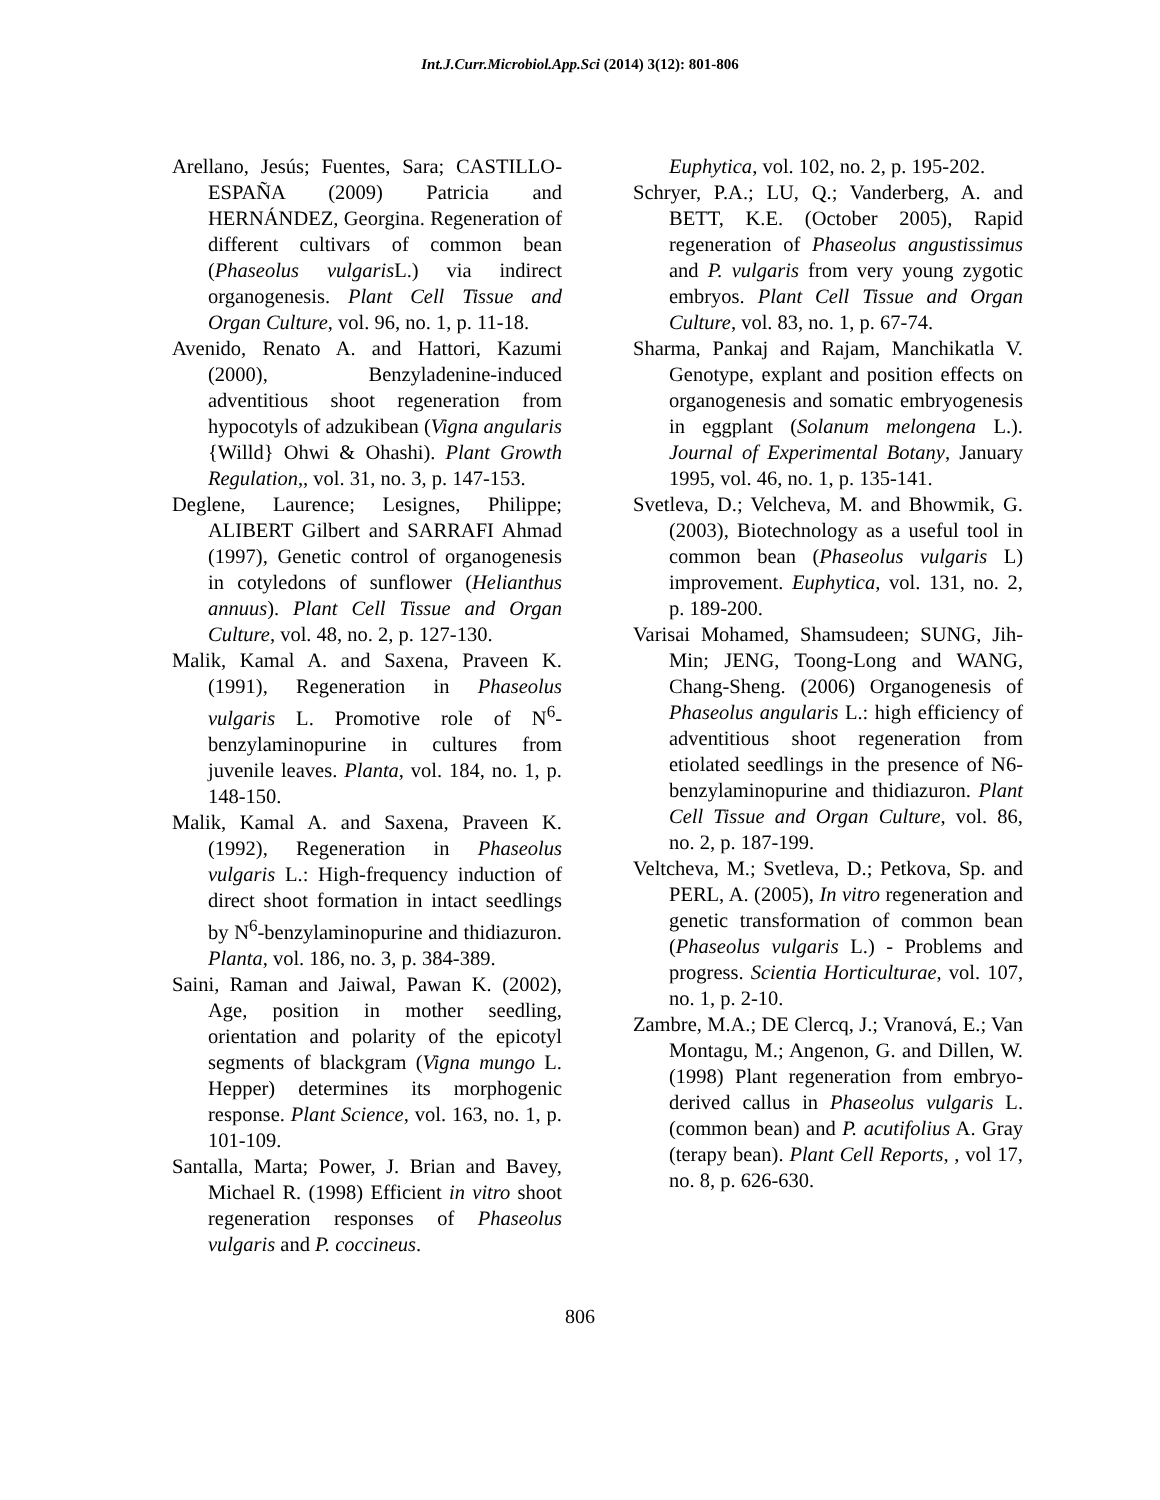Int.J.Curr.Microbiol.App.Sci (2014) 3(12): 801-806
Arellano, Jesús; Fuentes, Sara; CASTILLO-ESPAÑA (2009) Patricia and HERNÁNDEZ, Georgina. Regeneration of different cultivars of common bean (Phaseolus vulgaris L.) via indirect organogenesis. Plant Cell Tissue and Organ Culture, vol. 96, no. 1, p. 11-18.
Avenido, Renato A. and Hattori, Kazumi (2000), Benzyladenine-induced adventitious shoot regeneration from hypocotyls of adzukibean (Vigna angularis {Willd} Ohwi & Ohashi). Plant Growth Regulation,, vol. 31, no. 3, p. 147-153.
Deglene, Laurence; Lesignes, Philippe; ALIBERT Gilbert and SARRAFI Ahmad (1997), Genetic control of organogenesis in cotyledons of sunflower (Helianthus annuus). Plant Cell Tissue and Organ Culture, vol. 48, no. 2, p. 127-130.
Malik, Kamal A. and Saxena, Praveen K. (1991), Regeneration in Phaseolus vulgaris L. Promotive role of N<sup>6</sup>-benzylaminopurine in cultures from juvenile leaves. Planta, vol. 184, no. 1, p. 148-150.
Malik, Kamal A. and Saxena, Praveen K. (1992), Regeneration in Phaseolus vulgaris L.: High-frequency induction of direct shoot formation in intact seedlings by N<sup>6</sup>-benzylaminopurine and thidiazuron. Planta, vol. 186, no. 3, p. 384-389.
Saini, Raman and Jaiwal, Pawan K. (2002), Age, position in mother seedling, orientation and polarity of the epicotyl segments of blackgram (Vigna mungo L. Hepper) determines its morphogenic response. Plant Science, vol. 163, no. 1, p. 101-109.
Santalla, Marta; Power, J. Brian and Bavey, Michael R. (1998) Efficient in vitro shoot regeneration responses of Phaseolus vulgaris and P. coccineus.
Euphytica, vol. 102, no. 2, p. 195-202.
Schryer, P.A.; LU, Q.; Vanderberg, A. and BETT, K.E. (October 2005), Rapid regeneration of Phaseolus angustissimus and P. vulgaris from very young zygotic embryos. Plant Cell Tissue and Organ Culture, vol. 83, no. 1, p. 67-74.
Sharma, Pankaj and Rajam, Manchikatla V. Genotype, explant and position effects on organogenesis and somatic embryogenesis in eggplant (Solanum melongena L.). Journal of Experimental Botany, January 1995, vol. 46, no. 1, p. 135-141.
Svetleva, D.; Velcheva, M. and Bhowmik, G. (2003), Biotechnology as a useful tool in common bean (Phaseolus vulgaris L) improvement. Euphytica, vol. 131, no. 2, p. 189-200.
Varisai Mohamed, Shamsudeen; SUNG, Jih-Min; JENG, Toong-Long and WANG, Chang-Sheng. (2006) Organogenesis of Phaseolus angularis L.: high efficiency of adventitious shoot regeneration from etiolated seedlings in the presence of N6-benzylaminopurine and thidiazuron. Plant Cell Tissue and Organ Culture, vol. 86, no. 2, p. 187-199.
Veltcheva, M.; Svetleva, D.; Petkova, Sp. and PERL, A. (2005), In vitro regeneration and genetic transformation of common bean (Phaseolus vulgaris L.) - Problems and progress. Scientia Horticulturae, vol. 107, no. 1, p. 2-10.
Zambre, M.A.; DE Clercq, J.; Vranová, E.; Van Montagu, M.; Angenon, G. and Dillen, W. (1998) Plant regeneration from embryo-derived callus in Phaseolus vulgaris L. (common bean) and P. acutifolius A. Gray (terapy bean). Plant Cell Reports, , vol 17, no. 8, p. 626-630.
806